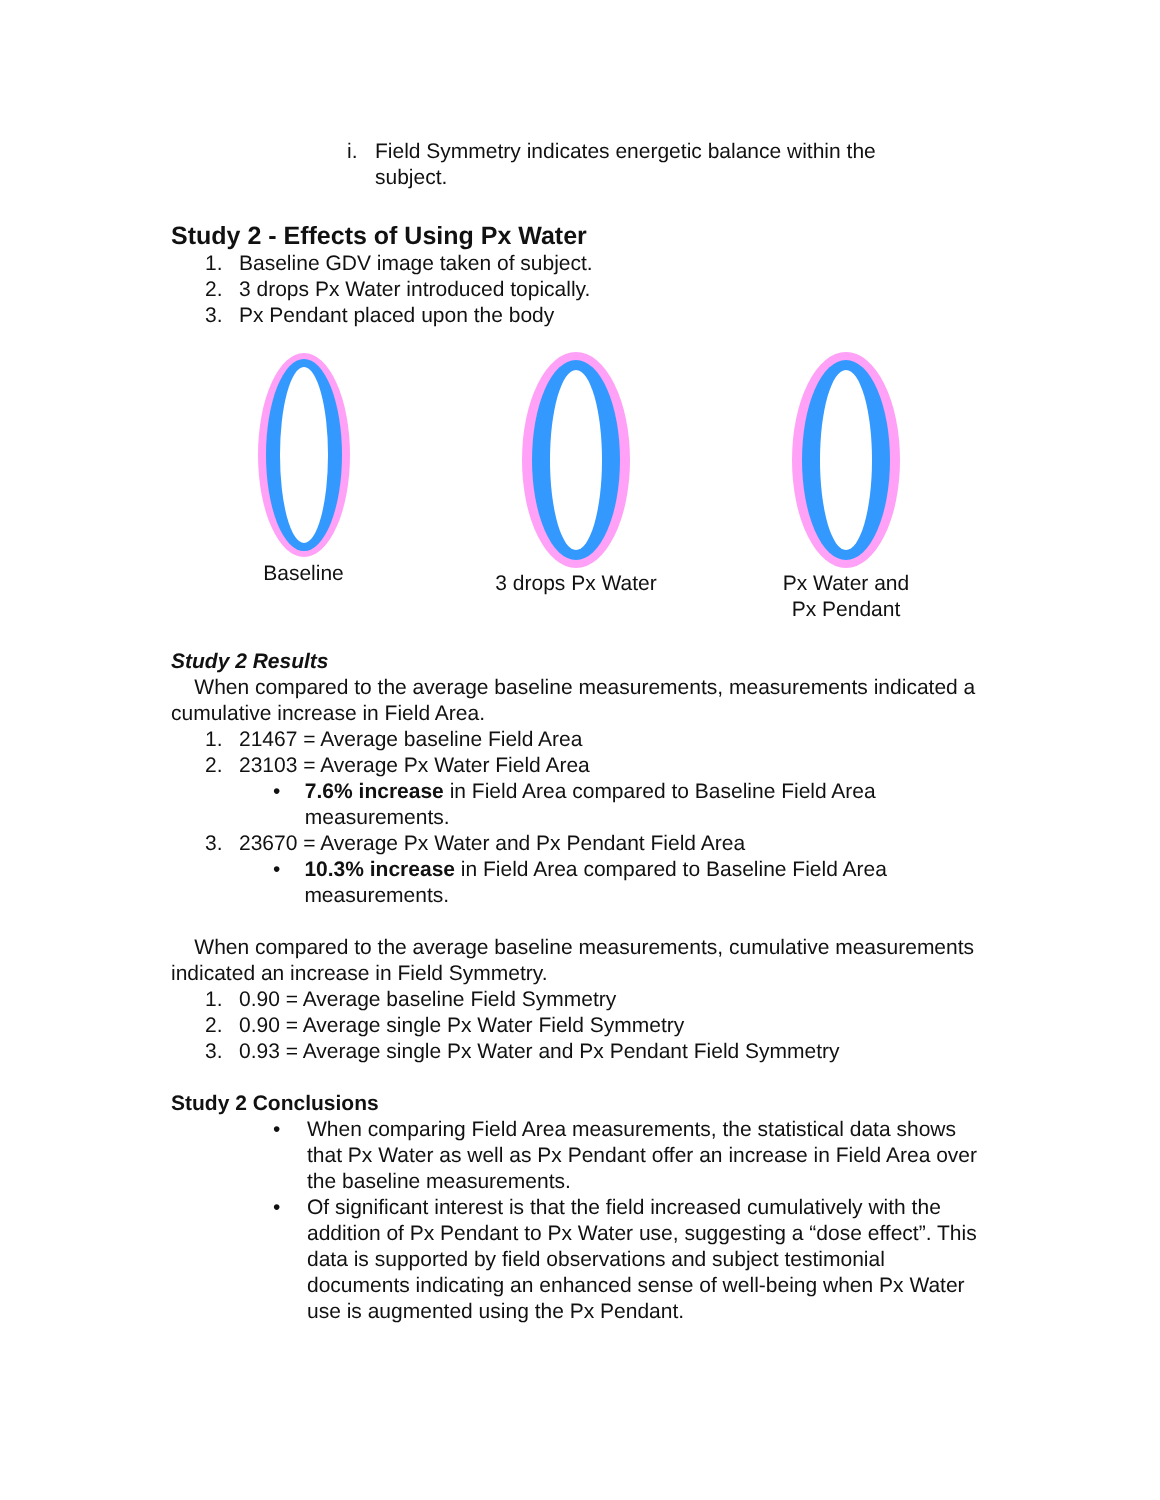i. Field Symmetry indicates energetic balance within the subject.
Study 2 - Effects of Using Px Water
1. Baseline GDV image taken of subject.
2. 3 drops Px Water introduced topically.
3. Px Pendant placed upon the body
Baseline 3 drops Px Water Px Water and
Px Pendant
Study 2 Results
When compared to the average baseline measurements, measurements indicated a cumulative increase in Field Area.
1. 21467 = Average baseline Field Area
2. 23103 = Average Px Water Field Area
• 7.6% increase in Field Area compared to Baseline Field Area measurements.
3. 23670 = Average Px Water and Px Pendant Field Area
• 10.3% increase in Field Area compared to Baseline Field Area measurements.
When compared to the average baseline measurements, cumulative measurements indicated an increase in Field Symmetry.
1. 0.90 = Average baseline Field Symmetry
2. 0.90 = Average single Px Water Field Symmetry
3. 0.93 = Average single Px Water and Px Pendant Field Symmetry
Study 2 Conclusions
• When comparing Field Area measurements, the statistical data shows that Px Water as well as Px Pendant offer an increase in Field Area over the baseline measurements.
• Of significant interest is that the field increased cumulatively with the addition of Px Pendant to Px Water use, suggesting a “dose effect”. This data is supported by field observations and subject testimonial documents indicating an enhanced sense of well-being when Px Water use is augmented using the Px Pendant.